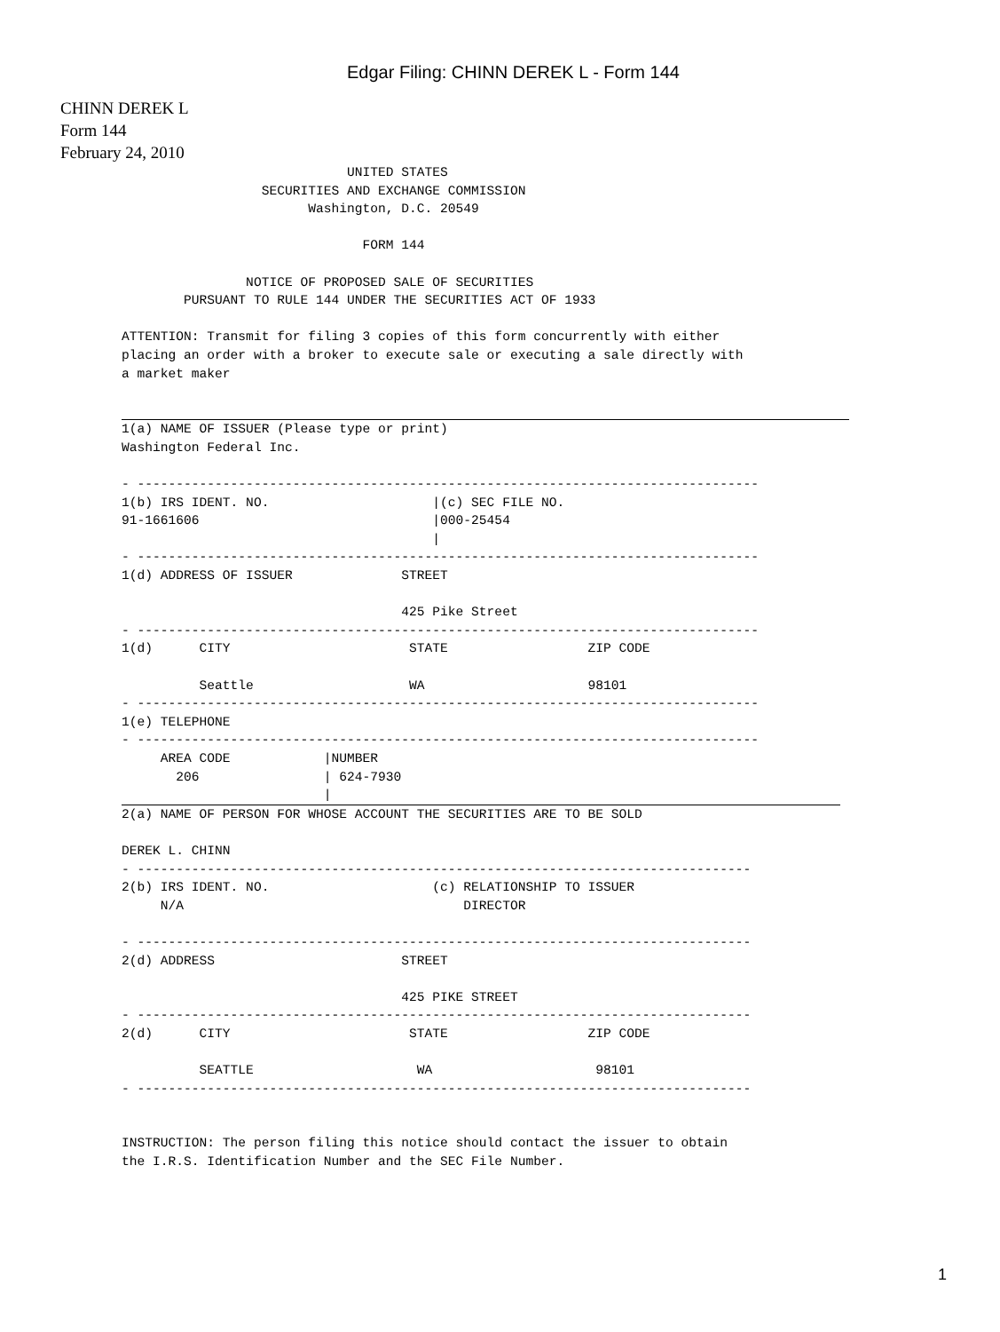Edgar Filing: CHINN DEREK L - Form 144
CHINN DEREK L
Form 144
February 24, 2010
                             UNITED STATES
                  SECURITIES AND EXCHANGE COMMISSION
                        Washington, D.C. 20549

                               FORM 144

                NOTICE OF PROPOSED SALE OF SECURITIES
        PURSUANT TO RULE 144 UNDER THE SECURITIES ACT OF 1933

ATTENTION: Transmit for filing 3 copies of this form concurrently with either
placing an order with a broker to execute sale or executing a sale directly with
a market maker
1(a) NAME OF ISSUER (Please type or print)
Washington Federal Inc.

- --------------------------------------------------------------------------------
1(b) IRS IDENT. NO.                     |(c) SEC FILE NO.
91-1661606                              |000-25454
                                        |
- --------------------------------------------------------------------------------
1(d) ADDRESS OF ISSUER              STREET

                                    425 Pike Street
- --------------------------------------------------------------------------------
1(d)      CITY                       STATE                  ZIP CODE

          Seattle                    WA                     98101
- --------------------------------------------------------------------------------
1(e) TELEPHONE
- --------------------------------------------------------------------------------
     AREA CODE            |NUMBER
       206                | 624-7930
                          |
2(a) NAME OF PERSON FOR WHOSE ACCOUNT THE SECURITIES ARE TO BE SOLD

DEREK L. CHINN
- -------------------------------------------------------------------------------
2(b) IRS IDENT. NO.                     (c) RELATIONSHIP TO ISSUER
     N/A                                    DIRECTOR

- -------------------------------------------------------------------------------
2(d) ADDRESS                        STREET

                                    425 PIKE STREET
- -------------------------------------------------------------------------------
2(d)      CITY                       STATE                  ZIP CODE

          SEATTLE                     WA                     98101
- -------------------------------------------------------------------------------


INSTRUCTION: The person filing this notice should contact the issuer to obtain
the I.R.S. Identification Number and the SEC File Number.
1